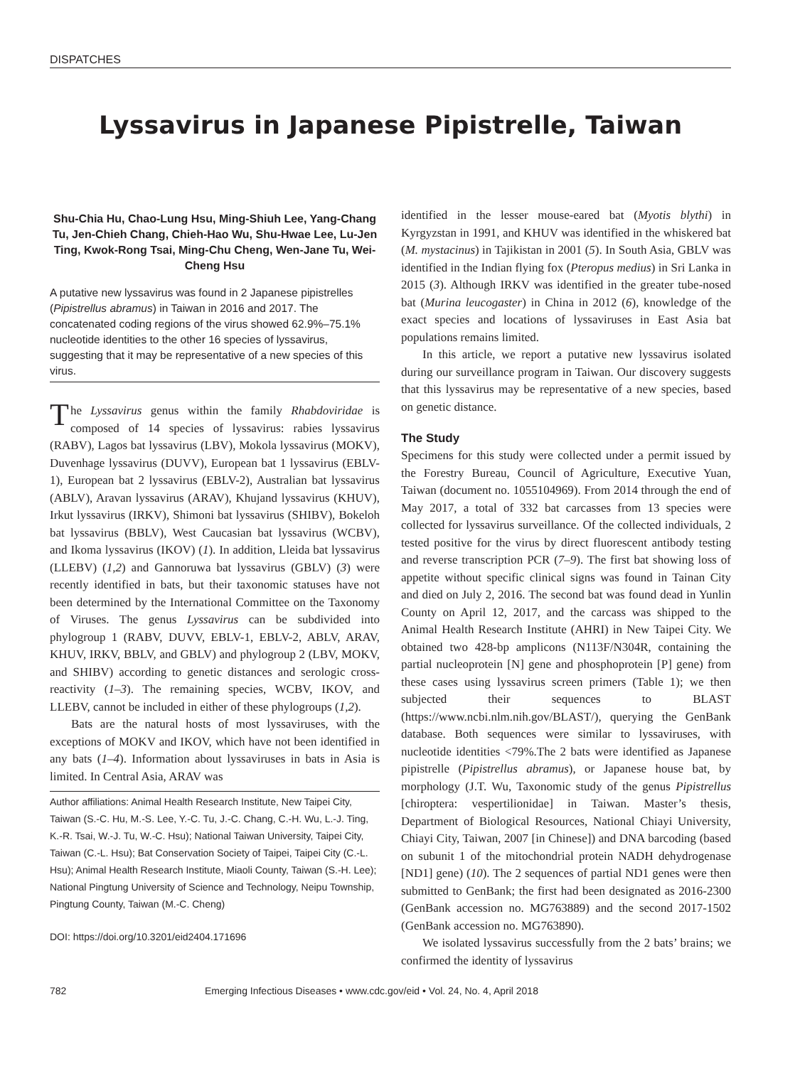DISPATCHES
Lyssavirus in Japanese Pipistrelle, Taiwan
Shu-Chia Hu, Chao-Lung Hsu, Ming-Shiuh Lee, Yang-Chang Tu, Jen-Chieh Chang, Chieh-Hao Wu, Shu-Hwae Lee, Lu-Jen Ting, Kwok-Rong Tsai, Ming-Chu Cheng, Wen-Jane Tu, Wei-Cheng Hsu
A putative new lyssavirus was found in 2 Japanese pipistrelles (Pipistrellus abramus) in Taiwan in 2016 and 2017. The concatenated coding regions of the virus showed 62.9%–75.1% nucleotide identities to the other 16 species of lyssavirus, suggesting that it may be representative of a new species of this virus.
The Lyssavirus genus within the family Rhabdoviridae is composed of 14 species of lyssavirus: rabies lyssavirus (RABV), Lagos bat lyssavirus (LBV), Mokola lyssavirus (MOKV), Duvenhage lyssavirus (DUVV), European bat 1 lyssavirus (EBLV-1), European bat 2 lyssavirus (EBLV-2), Australian bat lyssavirus (ABLV), Aravan lyssavirus (ARAV), Khujand lyssavirus (KHUV), Irkut lyssavirus (IRKV), Shimoni bat lyssavirus (SHIBV), Bokeloh bat lyssavirus (BBLV), West Caucasian bat lyssavirus (WCBV), and Ikoma lyssavirus (IKOV) (1). In addition, Lleida bat lyssavirus (LLEBV) (1,2) and Gannoruwa bat lyssavirus (GBLV) (3) were recently identified in bats, but their taxonomic statuses have not been determined by the International Committee on the Taxonomy of Viruses. The genus Lyssavirus can be subdivided into phylogroup 1 (RABV, DUVV, EBLV-1, EBLV-2, ABLV, ARAV, KHUV, IRKV, BBLV, and GBLV) and phylogroup 2 (LBV, MOKV, and SHIBV) according to genetic distances and serologic cross-reactivity (1–3). The remaining species, WCBV, IKOV, and LLEBV, cannot be included in either of these phylogroups (1,2).
Bats are the natural hosts of most lyssaviruses, with the exceptions of MOKV and IKOV, which have not been identified in any bats (1–4). Information about lyssaviruses in bats in Asia is limited. In Central Asia, ARAV was
Author affiliations: Animal Health Research Institute, New Taipei City, Taiwan (S.-C. Hu, M.-S. Lee, Y.-C. Tu, J.-C. Chang, C.-H. Wu, L.-J. Ting, K.-R. Tsai, W.-J. Tu, W.-C. Hsu); National Taiwan University, Taipei City, Taiwan (C.-L. Hsu); Bat Conservation Society of Taipei, Taipei City (C.-L. Hsu); Animal Health Research Institute, Miaoli County, Taiwan (S.-H. Lee); National Pingtung University of Science and Technology, Neipu Township, Pingtung County, Taiwan (M.-C. Cheng)
DOI: https://doi.org/10.3201/eid2404.171696
identified in the lesser mouse-eared bat (Myotis blythi) in Kyrgyzstan in 1991, and KHUV was identified in the whiskered bat (M. mystacinus) in Tajikistan in 2001 (5). In South Asia, GBLV was identified in the Indian flying fox (Pteropus medius) in Sri Lanka in 2015 (3). Although IRKV was identified in the greater tube-nosed bat (Murina leucogaster) in China in 2012 (6), knowledge of the exact species and locations of lyssaviruses in East Asia bat populations remains limited.
In this article, we report a putative new lyssavirus isolated during our surveillance program in Taiwan. Our discovery suggests that this lyssavirus may be representative of a new species, based on genetic distance.
The Study
Specimens for this study were collected under a permit issued by the Forestry Bureau, Council of Agriculture, Executive Yuan, Taiwan (document no. 1055104969). From 2014 through the end of May 2017, a total of 332 bat carcasses from 13 species were collected for lyssavirus surveillance. Of the collected individuals, 2 tested positive for the virus by direct fluorescent antibody testing and reverse transcription PCR (7–9). The first bat showing loss of appetite without specific clinical signs was found in Tainan City and died on July 2, 2016. The second bat was found dead in Yunlin County on April 12, 2017, and the carcass was shipped to the Animal Health Research Institute (AHRI) in New Taipei City. We obtained two 428-bp amplicons (N113F/N304R, containing the partial nucleoprotein [N] gene and phosphoprotein [P] gene) from these cases using lyssavirus screen primers (Table 1); we then subjected their sequences to BLAST (https://www.ncbi.nlm.nih.gov/BLAST/), querying the GenBank database. Both sequences were similar to lyssaviruses, with nucleotide identities <79%.The 2 bats were identified as Japanese pipistrelle (Pipistrellus abramus), or Japanese house bat, by morphology (J.T. Wu, Taxonomic study of the genus Pipistrellus [chiroptera: vespertilionidae] in Taiwan. Master’s thesis, Department of Biological Resources, National Chiayi University, Chiayi City, Taiwan, 2007 [in Chinese]) and DNA barcoding (based on subunit 1 of the mitochondrial protein NADH dehydrogenase [ND1] gene) (10). The 2 sequences of partial ND1 genes were then submitted to GenBank; the first had been designated as 2016-2300 (GenBank accession no. MG763889) and the second 2017-1502 (GenBank accession no. MG763890).
We isolated lyssavirus successfully from the 2 bats’ brains; we confirmed the identity of lyssavirus
782 Emerging Infectious Diseases • www.cdc.gov/eid • Vol. 24, No. 4, April 2018